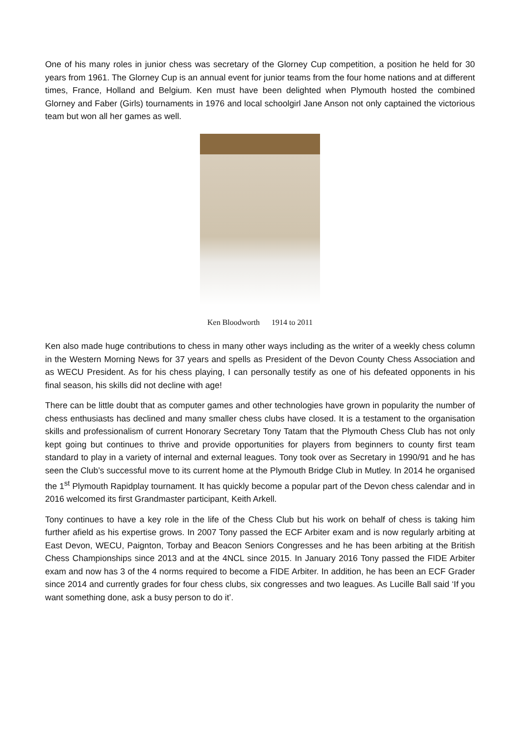One of his many roles in junior chess was secretary of the Glorney Cup competition, a position he held for 30 years from 1961. The Glorney Cup is an annual event for junior teams from the four home nations and at different times, France, Holland and Belgium. Ken must have been delighted when Plymouth hosted the combined Glorney and Faber (Girls) tournaments in 1976 and local schoolgirl Jane Anson not only captained the victorious team but won all her games as well.
Ken Bloodworth 1914 to 2011
Ken also made huge contributions to chess in many other ways including as the writer of a weekly chess column in the Western Morning News for 37 years and spells as President of the Devon County Chess Association and as WECU President. As for his chess playing, I can personally testify as one of his defeated opponents in his final season, his skills did not decline with age!
There can be little doubt that as computer games and other technologies have grown in popularity the number of chess enthusiasts has declined and many smaller chess clubs have closed. It is a testament to the organisation skills and professionalism of current Honorary Secretary Tony Tatam that the Plymouth Chess Club has not only kept going but continues to thrive and provide opportunities for players from beginners to county first team standard to play in a variety of internal and external leagues. Tony took over as Secretary in 1990/91 and he has seen the Club’s successful move to its current home at the Plymouth Bridge Club in Mutley. In 2014 he organised the 1<sup>st</sup> Plymouth Rapidplay tournament. It has quickly become a popular part of the Devon chess calendar and in 2016 welcomed its first Grandmaster participant, Keith Arkell.
Tony continues to have a key role in the life of the Chess Club but his work on behalf of chess is taking him further afield as his expertise grows. In 2007 Tony passed the ECF Arbiter exam and is now regularly arbiting at East Devon, WECU, Paignton, Torbay and Beacon Seniors Congresses and he has been arbiting at the British Chess Championships since 2013 and at the 4NCL since 2015. In January 2016 Tony passed the FIDE Arbiter exam and now has 3 of the 4 norms required to become a FIDE Arbiter. In addition, he has been an ECF Grader since 2014 and currently grades for four chess clubs, six congresses and two leagues. As Lucille Ball said ‘If you want something done, ask a busy person to do it’.